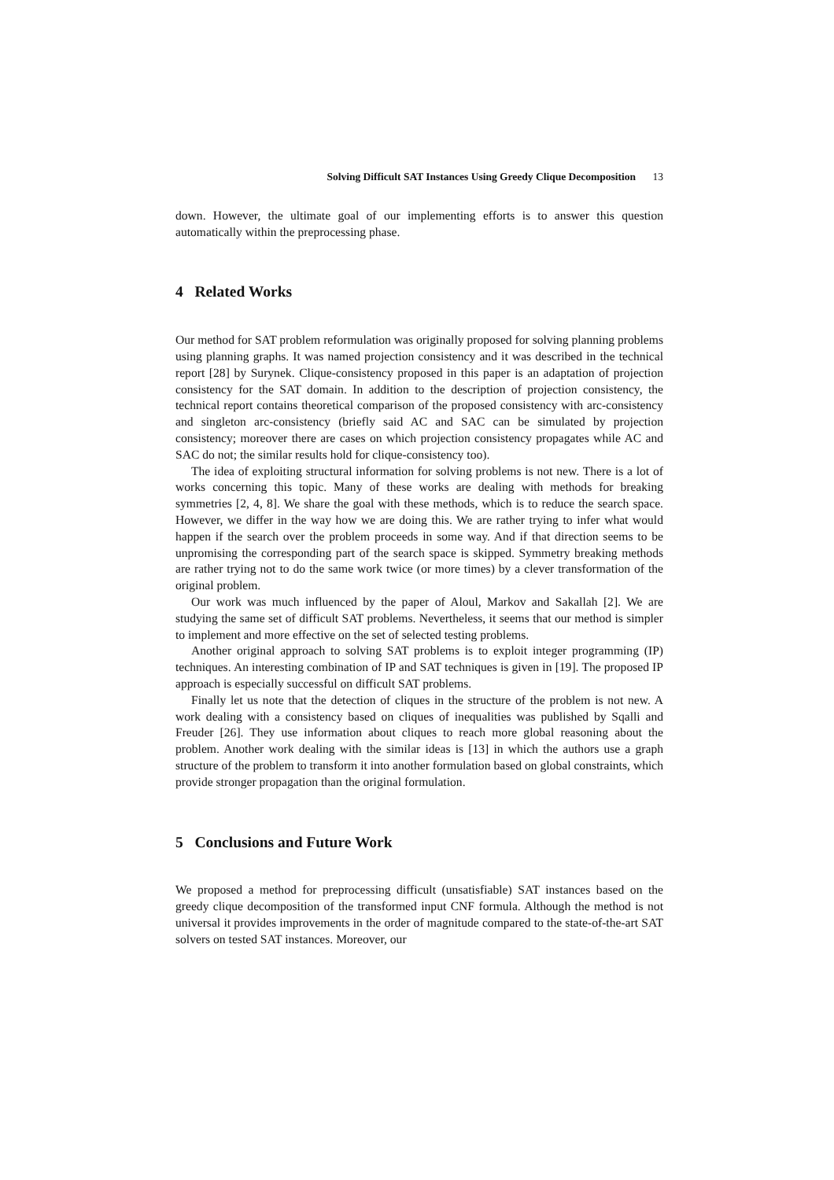Solving Difficult SAT Instances Using Greedy Clique Decomposition 13
down. However, the ultimate goal of our implementing efforts is to answer this question automatically within the preprocessing phase.
4 Related Works
Our method for SAT problem reformulation was originally proposed for solving planning problems using planning graphs. It was named projection consistency and it was described in the technical report [28] by Surynek. Clique-consistency proposed in this paper is an adaptation of projection consistency for the SAT domain. In addition to the description of projection consistency, the technical report contains theoretical comparison of the proposed consistency with arc-consistency and singleton arc-consistency (briefly said AC and SAC can be simulated by projection consistency; moreover there are cases on which projection consistency propagates while AC and SAC do not; the similar results hold for clique-consistency too).
The idea of exploiting structural information for solving problems is not new. There is a lot of works concerning this topic. Many of these works are dealing with methods for breaking symmetries [2, 4, 8]. We share the goal with these methods, which is to reduce the search space. However, we differ in the way how we are doing this. We are rather trying to infer what would happen if the search over the problem proceeds in some way. And if that direction seems to be unpromising the corresponding part of the search space is skipped. Symmetry breaking methods are rather trying not to do the same work twice (or more times) by a clever transformation of the original problem.
Our work was much influenced by the paper of Aloul, Markov and Sakallah [2]. We are studying the same set of difficult SAT problems. Nevertheless, it seems that our method is simpler to implement and more effective on the set of selected testing problems.
Another original approach to solving SAT problems is to exploit integer programming (IP) techniques. An interesting combination of IP and SAT techniques is given in [19]. The proposed IP approach is especially successful on difficult SAT problems.
Finally let us note that the detection of cliques in the structure of the problem is not new. A work dealing with a consistency based on cliques of inequalities was published by Sqalli and Freuder [26]. They use information about cliques to reach more global reasoning about the problem. Another work dealing with the similar ideas is [13] in which the authors use a graph structure of the problem to transform it into another formulation based on global constraints, which provide stronger propagation than the original formulation.
5 Conclusions and Future Work
We proposed a method for preprocessing difficult (unsatisfiable) SAT instances based on the greedy clique decomposition of the transformed input CNF formula. Although the method is not universal it provides improvements in the order of magnitude compared to the state-of-the-art SAT solvers on tested SAT instances. Moreover, our